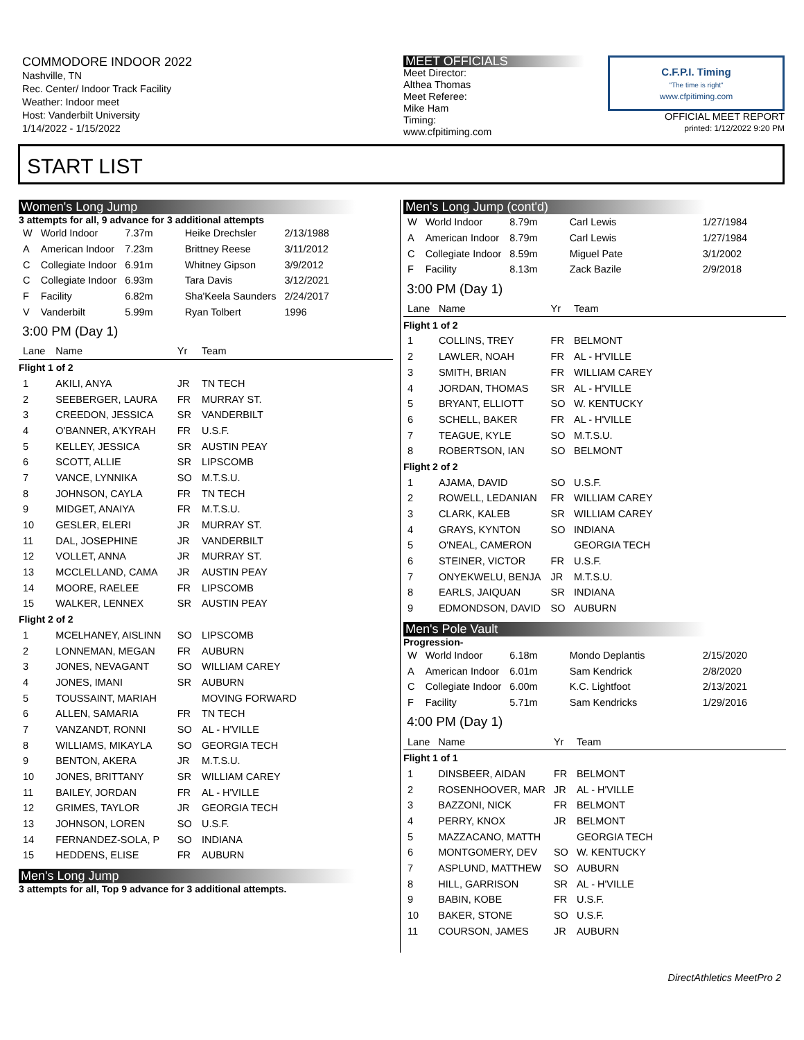COMMODORE INDOOR 2022
Nashville, TN
Rec. Center/ Indoor Track Facility
Weather: Indoor meet
Host: Vanderbilt University
1/14/2022 - 1/15/2022
MEET OFFICIALS
Meet Director:
Althea Thomas
Meet Referee:
Mike Ham
Timing:
www.cfpitiming.com
C.F.P.I. Timing
"The time is right"
www.cfpitiming.com
OFFICIAL MEET REPORT
printed: 1/12/2022 9:20 PM
START LIST
Women's Long Jump
3 attempts for all, 9 advance for 3 additional attempts
| W | World Indoor | 7.37m | Heike Drechsler | 2/13/1988 |
| A | American Indoor | 7.23m | Brittney Reese | 3/11/2012 |
| C | Collegiate Indoor | 6.91m | Whitney Gipson | 3/9/2012 |
| C | Collegiate Indoor | 6.93m | Tara Davis | 3/12/2021 |
| F | Facility | 6.82m | Sha'Keela Saunders | 2/24/2017 |
| V | Vanderbilt | 5.99m | Ryan Tolbert | 1996 |
3:00 PM (Day 1)
| Lane | Name | Yr | Team |
| --- | --- | --- | --- |
| Flight 1 of 2 | | | |
| 1 | AKILI, ANYA | JR | TN TECH |
| 2 | SEEBERGER, LAURA | FR | MURRAY ST. |
| 3 | CREEDON, JESSICA | SR | VANDERBILT |
| 4 | O'BANNER, A'KYRAH | FR | U.S.F. |
| 5 | KELLEY, JESSICA | SR | AUSTIN PEAY |
| 6 | SCOTT, ALLIE | SR | LIPSCOMB |
| 7 | VANCE, LYNNIKA | SO | M.T.S.U. |
| 8 | JOHNSON, CAYLA | FR | TN TECH |
| 9 | MIDGET, ANAIYA | FR | M.T.S.U. |
| 10 | GESLER, ELERI | JR | MURRAY ST. |
| 11 | DAL, JOSEPHINE | JR | VANDERBILT |
| 12 | VOLLET, ANNA | JR | MURRAY ST. |
| 13 | MCCLELLAND, CAMA | JR | AUSTIN PEAY |
| 14 | MOORE, RAELEE | FR | LIPSCOMB |
| 15 | WALKER, LENNEX | SR | AUSTIN PEAY |
| Flight 2 of 2 | | | |
| 1 | MCELHANEY, AISLINN | SO | LIPSCOMB |
| 2 | LONNEMAN, MEGAN | FR | AUBURN |
| 3 | JONES, NEVAGANT | SO | WILLIAM CAREY |
| 4 | JONES, IMANI | SR | AUBURN |
| 5 | TOUSSAINT, MARIAH | | MOVING FORWARD |
| 6 | ALLEN, SAMARIA | FR | TN TECH |
| 7 | VANZANDT, RONNI | SO | AL - H'VILLE |
| 8 | WILLIAMS, MIKAYLA | SO | GEORGIA TECH |
| 9 | BENTON, AKERA | JR | M.T.S.U. |
| 10 | JONES, BRITTANY | SR | WILLIAM CAREY |
| 11 | BAILEY, JORDAN | FR | AL - H'VILLE |
| 12 | GRIMES, TAYLOR | JR | GEORGIA TECH |
| 13 | JOHNSON, LOREN | SO | U.S.F. |
| 14 | FERNANDEZ-SOLA, P | SO | INDIANA |
| 15 | HEDDENS, ELISE | FR | AUBURN |
Men's Long Jump
3 attempts for all, Top 9 advance for 3 additional attempts.
Men's Long Jump (cont'd)
| W | World Indoor | 8.79m | Carl Lewis | 1/27/1984 |
| A | American Indoor | 8.79m | Carl Lewis | 1/27/1984 |
| C | Collegiate Indoor | 8.59m | Miguel Pate | 3/1/2002 |
| F | Facility | 8.13m | Zack Bazile | 2/9/2018 |
3:00 PM (Day 1)
| Lane | Name | Yr | Team |
| --- | --- | --- | --- |
| Flight 1 of 2 | | | |
| 1 | COLLINS, TREY | FR | BELMONT |
| 2 | LAWLER, NOAH | FR | AL - H'VILLE |
| 3 | SMITH, BRIAN | FR | WILLIAM CAREY |
| 4 | JORDAN, THOMAS | SR | AL - H'VILLE |
| 5 | BRYANT, ELLIOTT | SO | W. KENTUCKY |
| 6 | SCHELL, BAKER | FR | AL - H'VILLE |
| 7 | TEAGUE, KYLE | SO | M.T.S.U. |
| 8 | ROBERTSON, IAN | SO | BELMONT |
| Flight 2 of 2 | | | |
| 1 | AJAMA, DAVID | SO | U.S.F. |
| 2 | ROWELL, LEDANIAN | FR | WILLIAM CAREY |
| 3 | CLARK, KALEB | SR | WILLIAM CAREY |
| 4 | GRAYS, KYNTON | SO | INDIANA |
| 5 | O'NEAL, CAMERON | | GEORGIA TECH |
| 6 | STEINER, VICTOR | FR | U.S.F. |
| 7 | ONYEKWELU, BENJA | JR | M.T.S.U. |
| 8 | EARLS, JAIQUAN | SR | INDIANA |
| 9 | EDMONDSON, DAVID | SO | AUBURN |
Men's Pole Vault
Progression-
| W | World Indoor | 6.18m | Mondo Deplantis | 2/15/2020 |
| A | American Indoor | 6.01m | Sam Kendrick | 2/8/2020 |
| C | Collegiate Indoor | 6.00m | K.C. Lightfoot | 2/13/2021 |
| F | Facility | 5.71m | Sam Kendricks | 1/29/2016 |
4:00 PM (Day 1)
| Lane | Name | Yr | Team |
| --- | --- | --- | --- |
| Flight 1 of 1 | | | |
| 1 | DINSBEER, AIDAN | FR | BELMONT |
| 2 | ROSENHOOVER, MAR | JR | AL - H'VILLE |
| 3 | BAZZONI, NICK | FR | BELMONT |
| 4 | PERRY, KNOX | JR | BELMONT |
| 5 | MAZZACANO, MATTH | | GEORGIA TECH |
| 6 | MONTGOMERY, DEV | SO | W. KENTUCKY |
| 7 | ASPLUND, MATTHEW | SO | AUBURN |
| 8 | HILL, GARRISON | SR | AL - H'VILLE |
| 9 | BABIN, KOBE | FR | U.S.F. |
| 10 | BAKER, STONE | SO | U.S.F. |
| 11 | COURSON, JAMES | JR | AUBURN |
DirectAthletics MeetPro 2